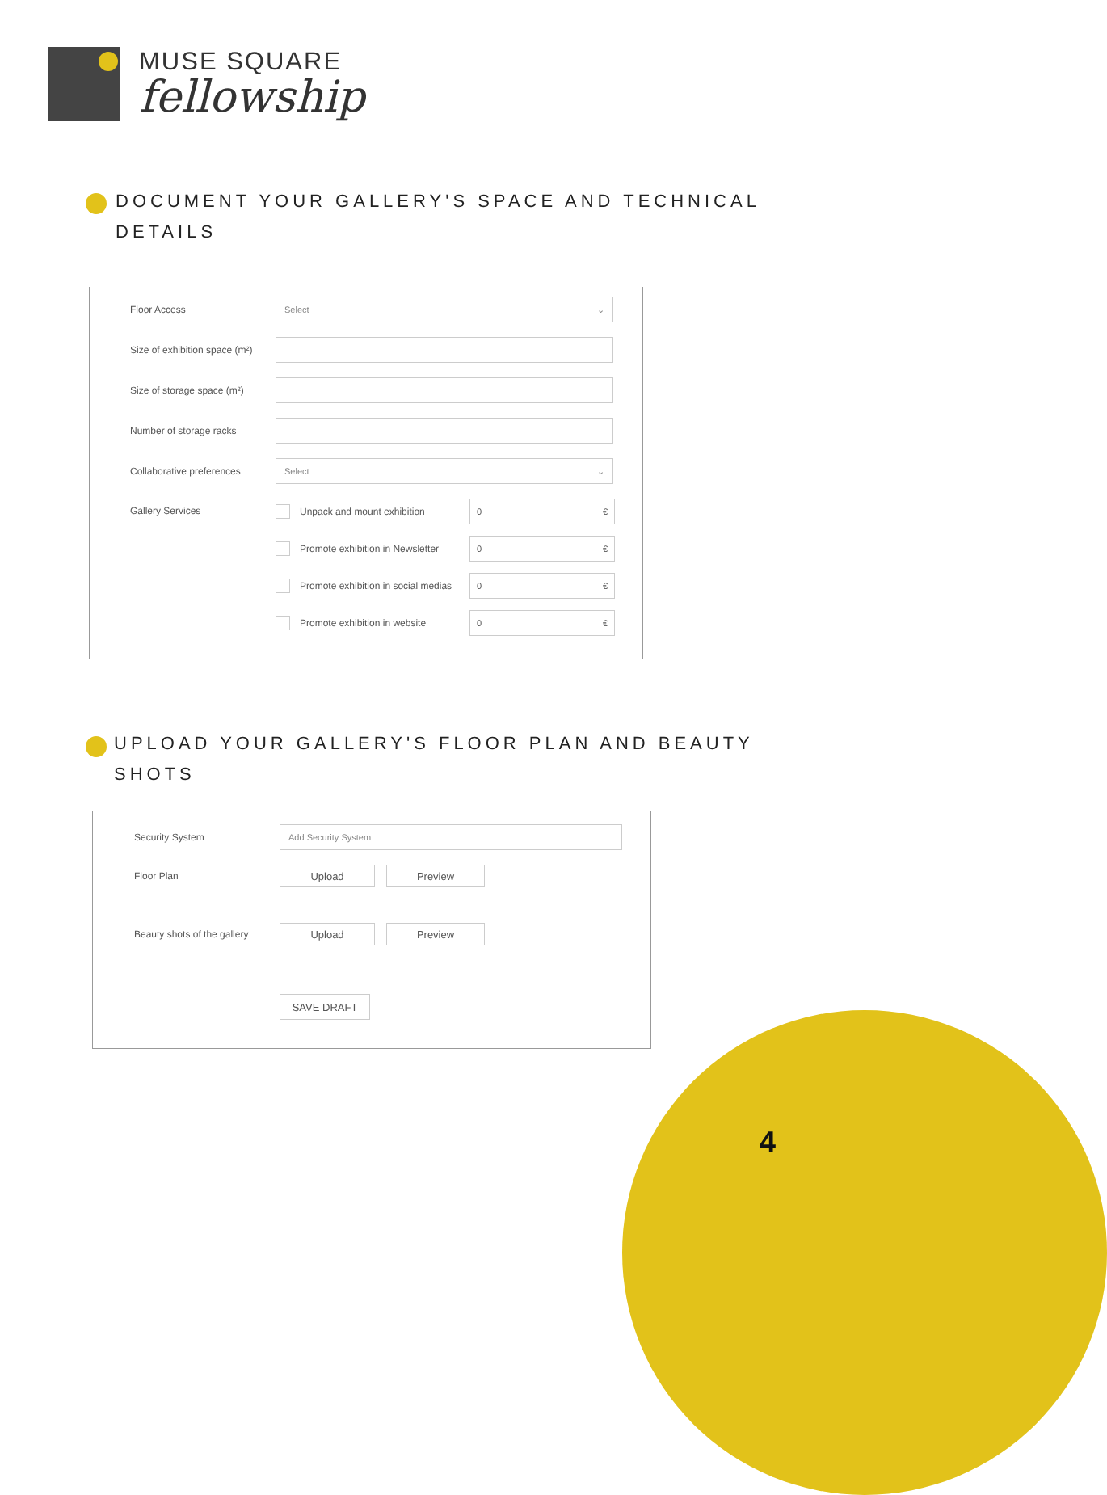MUSE SQUARE
fellowship
DOCUMENT YOUR GALLERY'S SPACE AND TECHNICAL DETAILS
Floor Access
Select ⌄
Size of exhibition space (m²)
Size of storage space (m²)
Number of storage racks
Collaborative preferences
Select ⌄
Gallery Services
Unpack and mount exhibition
0 €
Promote exhibition in Newsletter
0 €
Promote exhibition in social medias
0 €
Promote exhibition in website
0 €
UPLOAD YOUR GALLERY'S FLOOR PLAN AND BEAUTY SHOTS
Security System
Add Security System
Floor Plan
Upload Preview
Beauty shots of the gallery
Upload Preview
SAVE DRAFT
4